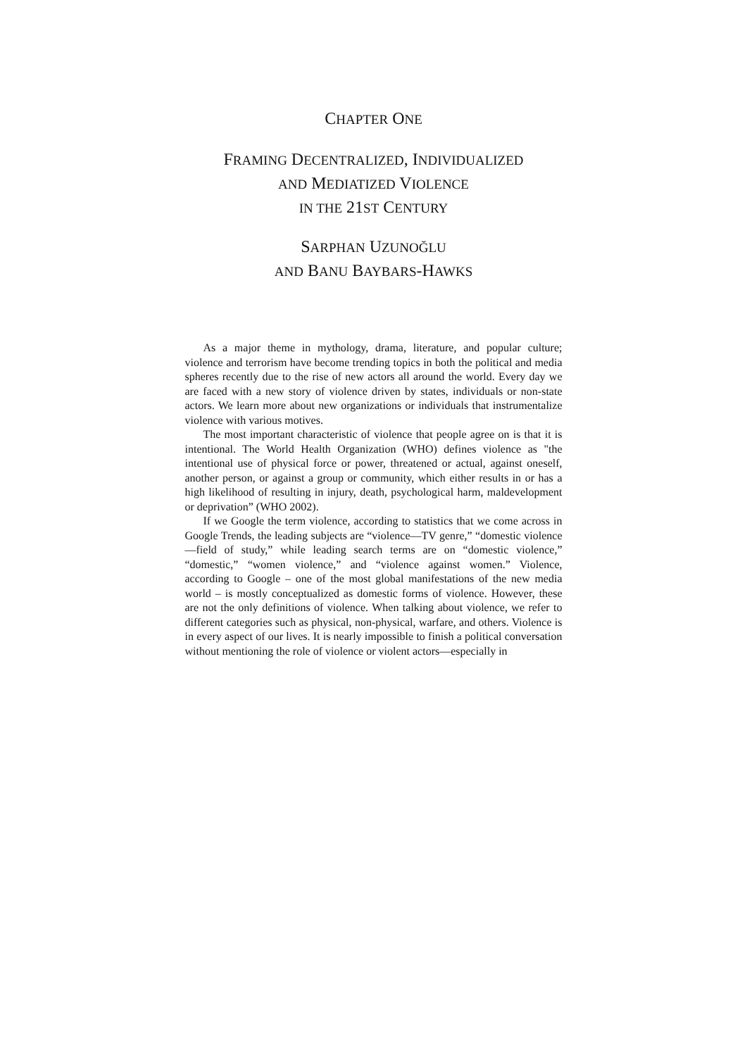CHAPTER ONE
FRAMING DECENTRALIZED, INDIVIDUALIZED
AND MEDIATIZED VIOLENCE
IN THE 21ST CENTURY
SARPHAN UZUNOĞLU
AND BANU BAYBARS-HAWKS
As a major theme in mythology, drama, literature, and popular culture; violence and terrorism have become trending topics in both the political and media spheres recently due to the rise of new actors all around the world. Every day we are faced with a new story of violence driven by states, individuals or non-state actors. We learn more about new organizations or individuals that instrumentalize violence with various motives.
The most important characteristic of violence that people agree on is that it is intentional. The World Health Organization (WHO) defines violence as "the intentional use of physical force or power, threatened or actual, against oneself, another person, or against a group or community, which either results in or has a high likelihood of resulting in injury, death, psychological harm, maldevelopment or deprivation” (WHO 2002).
If we Google the term violence, according to statistics that we come across in Google Trends, the leading subjects are “violence—TV genre,” “domestic violence—field of study,” while leading search terms are on “domestic violence,” “domestic,” “women violence,” and “violence against women.” Violence, according to Google – one of the most global manifestations of the new media world – is mostly conceptualized as domestic forms of violence. However, these are not the only definitions of violence. When talking about violence, we refer to different categories such as physical, non-physical, warfare, and others. Violence is in every aspect of our lives. It is nearly impossible to finish a political conversation without mentioning the role of violence or violent actors—especially in